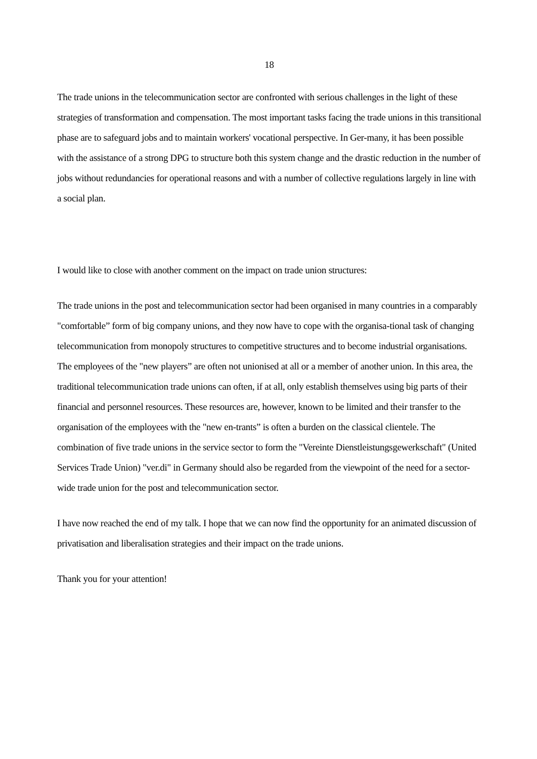18
The trade unions in the telecommunication sector are confronted with serious challenges in the light of these strategies of transformation and compensation. The most important tasks facing the trade unions in this transitional phase are to safeguard jobs and to maintain workers' vocational perspective. In Ger-many, it has been possible with the assistance of a strong DPG to structure both this system change and the drastic reduction in the number of jobs without redundancies for operational reasons and with a number of collective regulations largely in line with a social plan.
I would like to close with another comment on the impact on trade union structures:
The trade unions in the post and telecommunication sector had been organised in many countries in a comparably "comfortable” form of big company unions, and they now have to cope with the organisa-tional task of changing telecommunication from monopoly structures to competitive structures and to become industrial organisations. The employees of the "new players” are often not unionised at all or a member of another union. In this area, the traditional telecommunication trade unions can often, if at all, only establish themselves using big parts of their financial and personnel resources. These resources are, however, known to be limited and their transfer to the organisation of the employees with the "new en-trants” is often a burden on the classical clientele. The combination of five trade unions in the service sector to form the "Vereinte Dienstleistungsgewerkschaft" (United Services Trade Union) "ver.di" in Germany should also be regarded from the viewpoint of the need for a sector-wide trade union for the post and telecommunication sector.
I have now reached the end of my talk. I hope that we can now find the opportunity for an animated discussion of privatisation and liberalisation strategies and their impact on the trade unions.
Thank you for your attention!